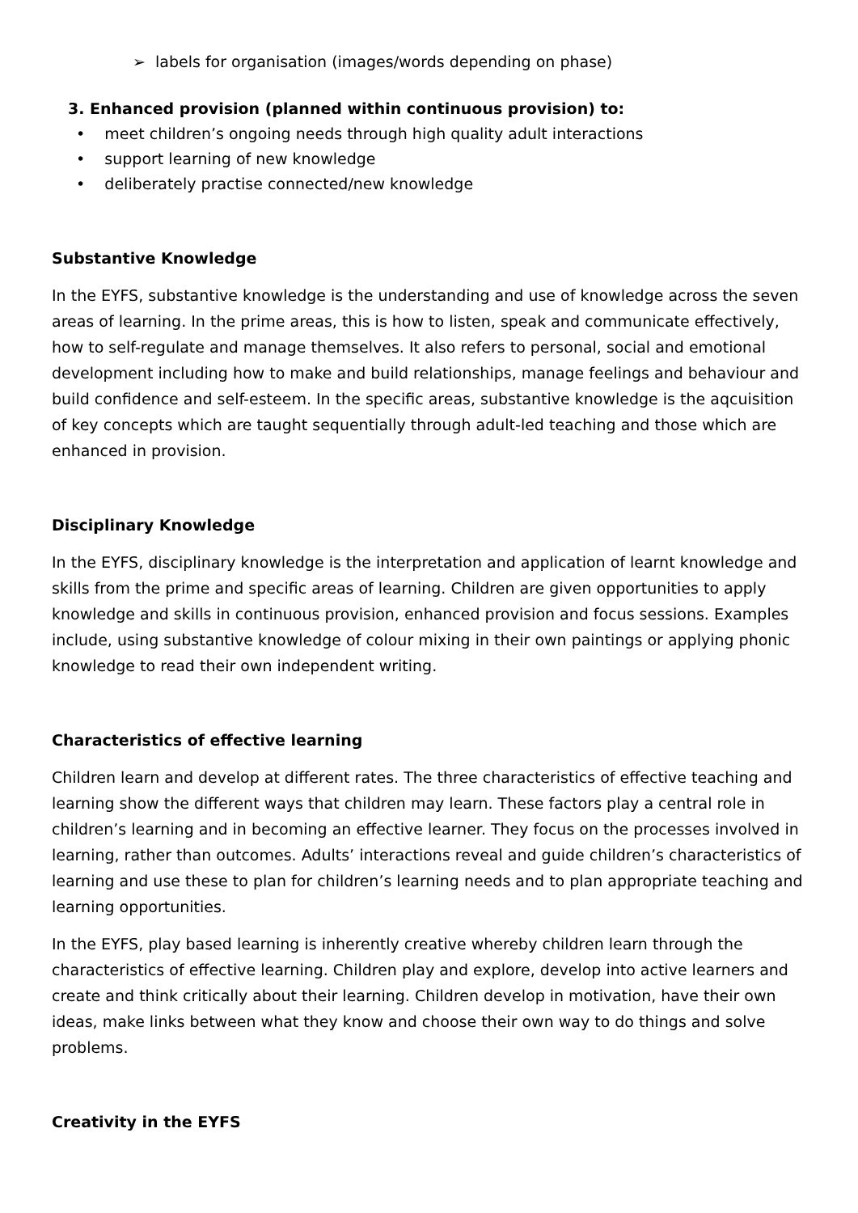➢ labels for organisation (images/words depending on phase)
3. Enhanced provision (planned within continuous provision) to:
• meet children’s ongoing needs through high quality adult interactions
• support learning of new knowledge
• deliberately practise connected/new knowledge
Substantive Knowledge
In the EYFS, substantive knowledge is the understanding and use of knowledge across the seven areas of learning. In the prime areas, this is how to listen, speak and communicate effectively, how to self-regulate and manage themselves. It also refers to personal, social and emotional development including how to make and build relationships, manage feelings and behaviour and build confidence and self-esteem. In the specific areas, substantive knowledge is the aqcuisition of key concepts which are taught sequentially through adult-led teaching and those which are enhanced in provision.
Disciplinary Knowledge
In the EYFS, disciplinary knowledge is the interpretation and application of learnt knowledge and skills from the prime and specific areas of learning. Children are given opportunities to apply knowledge and skills in continuous provision, enhanced provision and focus sessions. Examples include, using substantive knowledge of colour mixing in their own paintings or applying phonic knowledge to read their own independent writing.
Characteristics of effective learning
Children learn and develop at different rates. The three characteristics of effective teaching and learning show the different ways that children may learn. These factors play a central role in children’s learning and in becoming an effective learner. They focus on the processes involved in learning, rather than outcomes. Adults’ interactions reveal and guide children’s characteristics of learning and use these to plan for children’s learning needs and to plan appropriate teaching and learning opportunities.
In the EYFS, play based learning is inherently creative whereby children learn through the characteristics of effective learning. Children play and explore, develop into active learners and create and think critically about their learning. Children develop in motivation, have their own ideas, make links between what they know and choose their own way to do things and solve problems.
Creativity in the EYFS